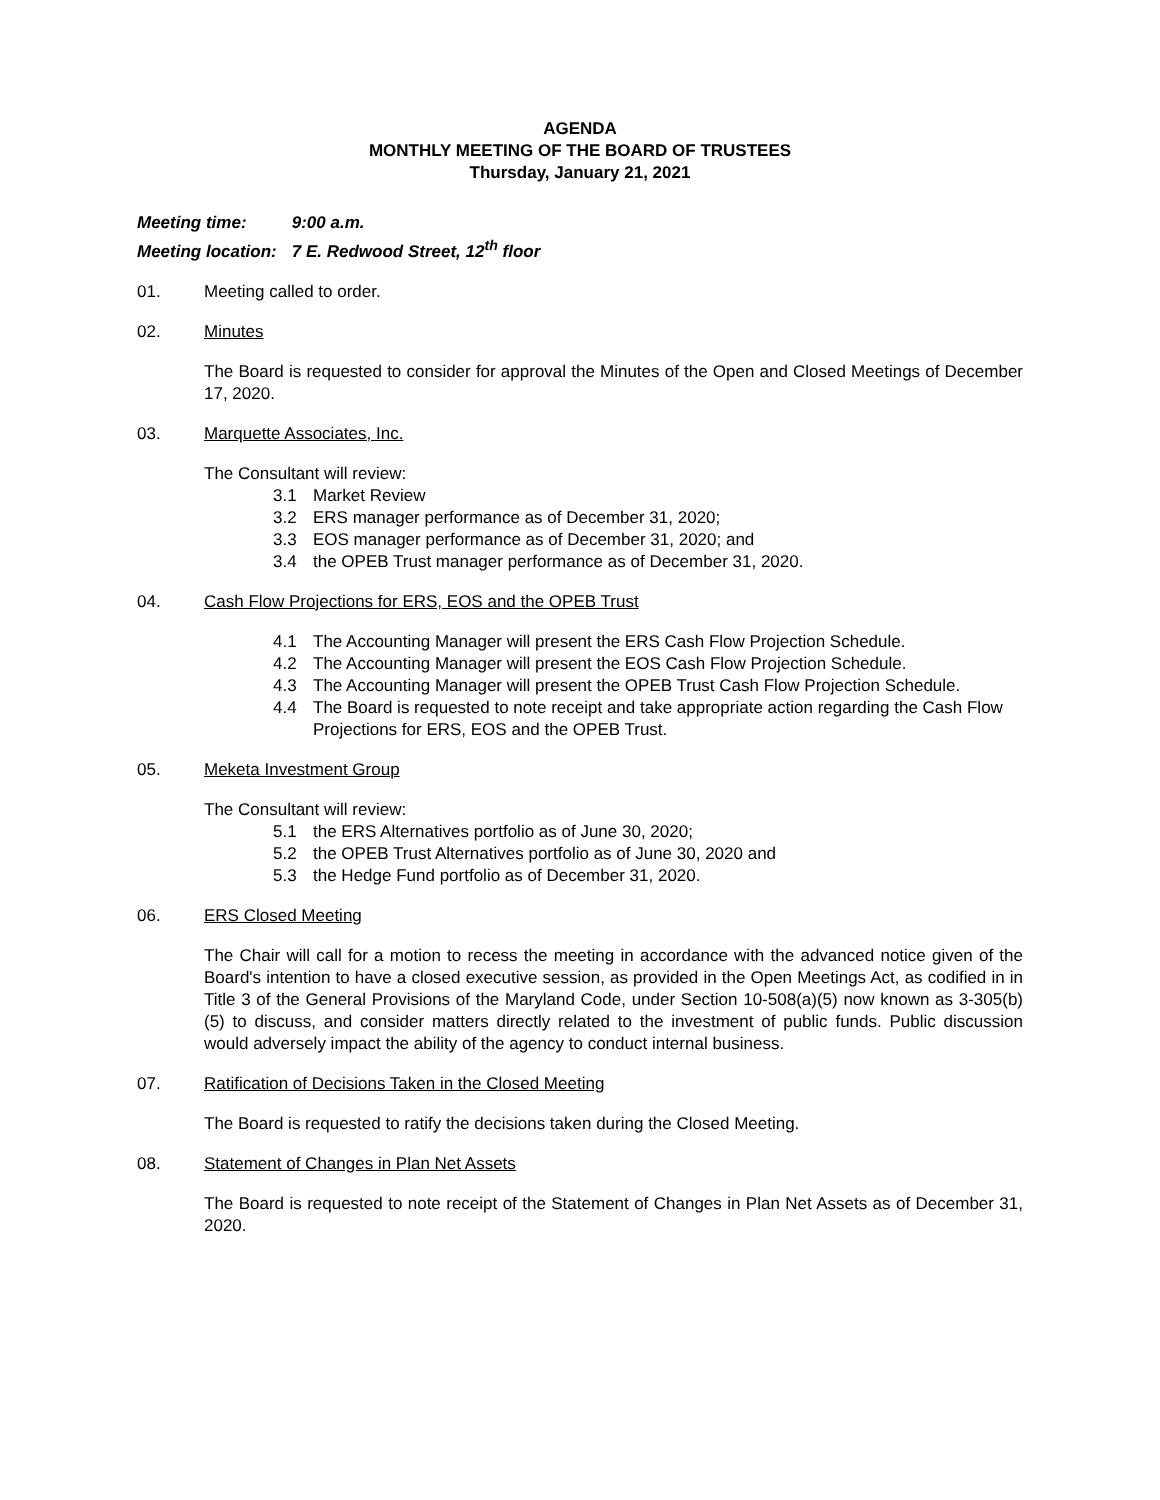AGENDA
MONTHLY MEETING OF THE BOARD OF TRUSTEES
Thursday, January 21, 2021
Meeting time: 9:00 a.m.
Meeting location: 7 E. Redwood Street, 12<sup>th</sup> floor
01. Meeting called to order.
02. Minutes
The Board is requested to consider for approval the Minutes of the Open and Closed Meetings of December 17, 2020.
03. Marquette Associates, Inc.
The Consultant will review:
3.1 Market Review
3.2 ERS manager performance as of December 31, 2020;
3.3 EOS manager performance as of December 31, 2020; and
3.4 the OPEB Trust manager performance as of December 31, 2020.
04. Cash Flow Projections for ERS, EOS and the OPEB Trust
4.1 The Accounting Manager will present the ERS Cash Flow Projection Schedule.
4.2 The Accounting Manager will present the EOS Cash Flow Projection Schedule.
4.3 The Accounting Manager will present the OPEB Trust Cash Flow Projection Schedule.
4.4 The Board is requested to note receipt and take appropriate action regarding the Cash Flow Projections for ERS, EOS and the OPEB Trust.
05. Meketa Investment Group
The Consultant will review:
5.1 the ERS Alternatives portfolio as of June 30, 2020;
5.2 the OPEB Trust Alternatives portfolio as of June 30, 2020 and
5.3 the Hedge Fund portfolio as of December 31, 2020.
06. ERS Closed Meeting
The Chair will call for a motion to recess the meeting in accordance with the advanced notice given of the Board's intention to have a closed executive session, as provided in the Open Meetings Act, as codified in in Title 3 of the General Provisions of the Maryland Code, under Section 10-508(a)(5) now known as 3-305(b)(5) to discuss, and consider matters directly related to the investment of public funds. Public discussion would adversely impact the ability of the agency to conduct internal business.
07. Ratification of Decisions Taken in the Closed Meeting
The Board is requested to ratify the decisions taken during the Closed Meeting.
08. Statement of Changes in Plan Net Assets
The Board is requested to note receipt of the Statement of Changes in Plan Net Assets as of December 31, 2020.